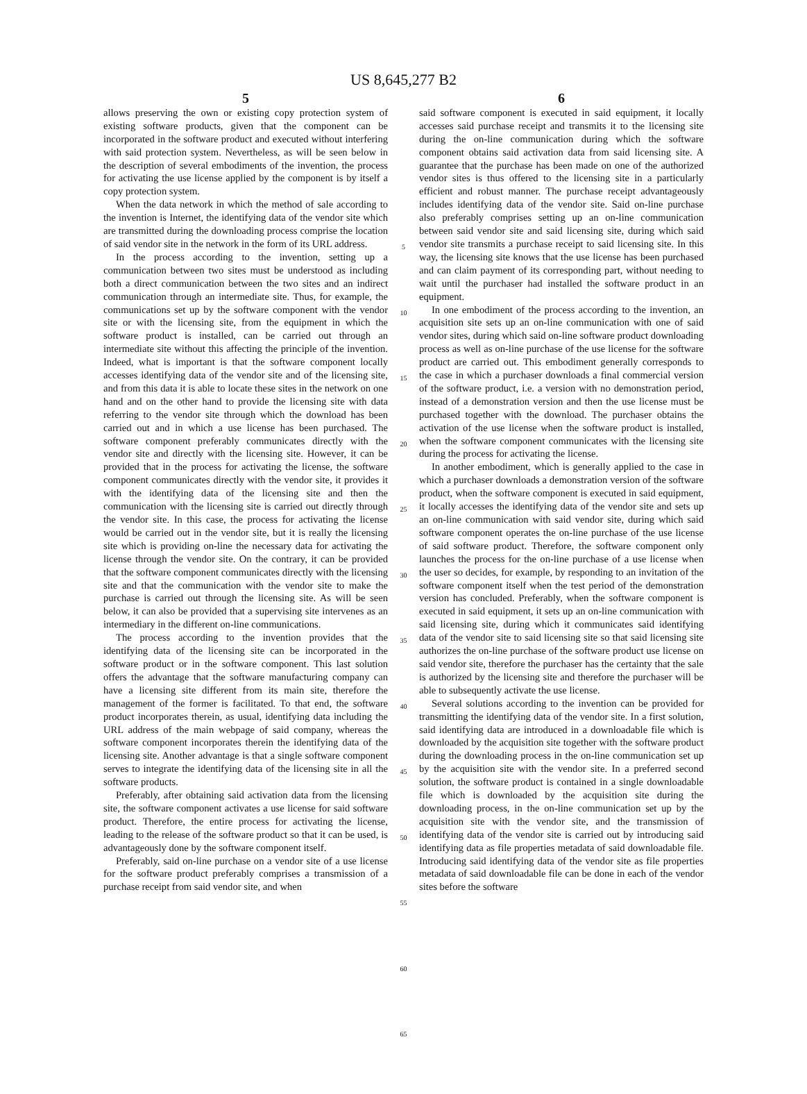US 8,645,277 B2
5
allows preserving the own or existing copy protection system of existing software products, given that the component can be incorporated in the software product and executed without interfering with said protection system. Nevertheless, as will be seen below in the description of several embodiments of the invention, the process for activating the use license applied by the component is by itself a copy protection system.
When the data network in which the method of sale according to the invention is Internet, the identifying data of the vendor site which are transmitted during the downloading process comprise the location of said vendor site in the network in the form of its URL address.
In the process according to the invention, setting up a communication between two sites must be understood as including both a direct communication between the two sites and an indirect communication through an intermediate site. Thus, for example, the communications set up by the software component with the vendor site or with the licensing site, from the equipment in which the software product is installed, can be carried out through an intermediate site without this affecting the principle of the invention. Indeed, what is important is that the software component locally accesses identifying data of the vendor site and of the licensing site, and from this data it is able to locate these sites in the network on one hand and on the other hand to provide the licensing site with data referring to the vendor site through which the download has been carried out and in which a use license has been purchased. The software component preferably communicates directly with the vendor site and directly with the licensing site. However, it can be provided that in the process for activating the license, the software component communicates directly with the vendor site, it provides it with the identifying data of the licensing site and then the communication with the licensing site is carried out directly through the vendor site. In this case, the process for activating the license would be carried out in the vendor site, but it is really the licensing site which is providing on-line the necessary data for activating the license through the vendor site. On the contrary, it can be provided that the software component communicates directly with the licensing site and that the communication with the vendor site to make the purchase is carried out through the licensing site. As will be seen below, it can also be provided that a supervising site intervenes as an intermediary in the different on-line communications.
The process according to the invention provides that the identifying data of the licensing site can be incorporated in the software product or in the software component. This last solution offers the advantage that the software manufacturing company can have a licensing site different from its main site, therefore the management of the former is facilitated. To that end, the software product incorporates therein, as usual, identifying data including the URL address of the main webpage of said company, whereas the software component incorporates therein the identifying data of the licensing site. Another advantage is that a single software component serves to integrate the identifying data of the licensing site in all the software products.
Preferably, after obtaining said activation data from the licensing site, the software component activates a use license for said software product. Therefore, the entire process for activating the license, leading to the release of the software product so that it can be used, is advantageously done by the software component itself.
Preferably, said on-line purchase on a vendor site of a use license for the software product preferably comprises a transmission of a purchase receipt from said vendor site, and when
5
10
15
20
25
30
35
40
45
50
55
60
65
6
said software component is executed in said equipment, it locally accesses said purchase receipt and transmits it to the licensing site during the on-line communication during which the software component obtains said activation data from said licensing site. A guarantee that the purchase has been made on one of the authorized vendor sites is thus offered to the licensing site in a particularly efficient and robust manner. The purchase receipt advantageously includes identifying data of the vendor site. Said on-line purchase also preferably comprises setting up an on-line communication between said vendor site and said licensing site, during which said vendor site transmits a purchase receipt to said licensing site. In this way, the licensing site knows that the use license has been purchased and can claim payment of its corresponding part, without needing to wait until the purchaser had installed the software product in an equipment.
In one embodiment of the process according to the invention, an acquisition site sets up an on-line communication with one of said vendor sites, during which said on-line software product downloading process as well as on-line purchase of the use license for the software product are carried out. This embodiment generally corresponds to the case in which a purchaser downloads a final commercial version of the software product, i.e. a version with no demonstration period, instead of a demonstration version and then the use license must be purchased together with the download. The purchaser obtains the activation of the use license when the software product is installed, when the software component communicates with the licensing site during the process for activating the license.
In another embodiment, which is generally applied to the case in which a purchaser downloads a demonstration version of the software product, when the software component is executed in said equipment, it locally accesses the identifying data of the vendor site and sets up an on-line communication with said vendor site, during which said software component operates the on-line purchase of the use license of said software product. Therefore, the software component only launches the process for the on-line purchase of a use license when the user so decides, for example, by responding to an invitation of the software component itself when the test period of the demonstration version has concluded. Preferably, when the software component is executed in said equipment, it sets up an on-line communication with said licensing site, during which it communicates said identifying data of the vendor site to said licensing site so that said licensing site authorizes the on-line purchase of the software product use license on said vendor site, therefore the purchaser has the certainty that the sale is authorized by the licensing site and therefore the purchaser will be able to subsequently activate the use license.
Several solutions according to the invention can be provided for transmitting the identifying data of the vendor site. In a first solution, said identifying data are introduced in a downloadable file which is downloaded by the acquisition site together with the software product during the downloading process in the on-line communication set up by the acquisition site with the vendor site. In a preferred second solution, the software product is contained in a single downloadable file which is downloaded by the acquisition site during the downloading process, in the on-line communication set up by the acquisition site with the vendor site, and the transmission of identifying data of the vendor site is carried out by introducing said identifying data as file properties metadata of said downloadable file. Introducing said identifying data of the vendor site as file properties metadata of said downloadable file can be done in each of the vendor sites before the software